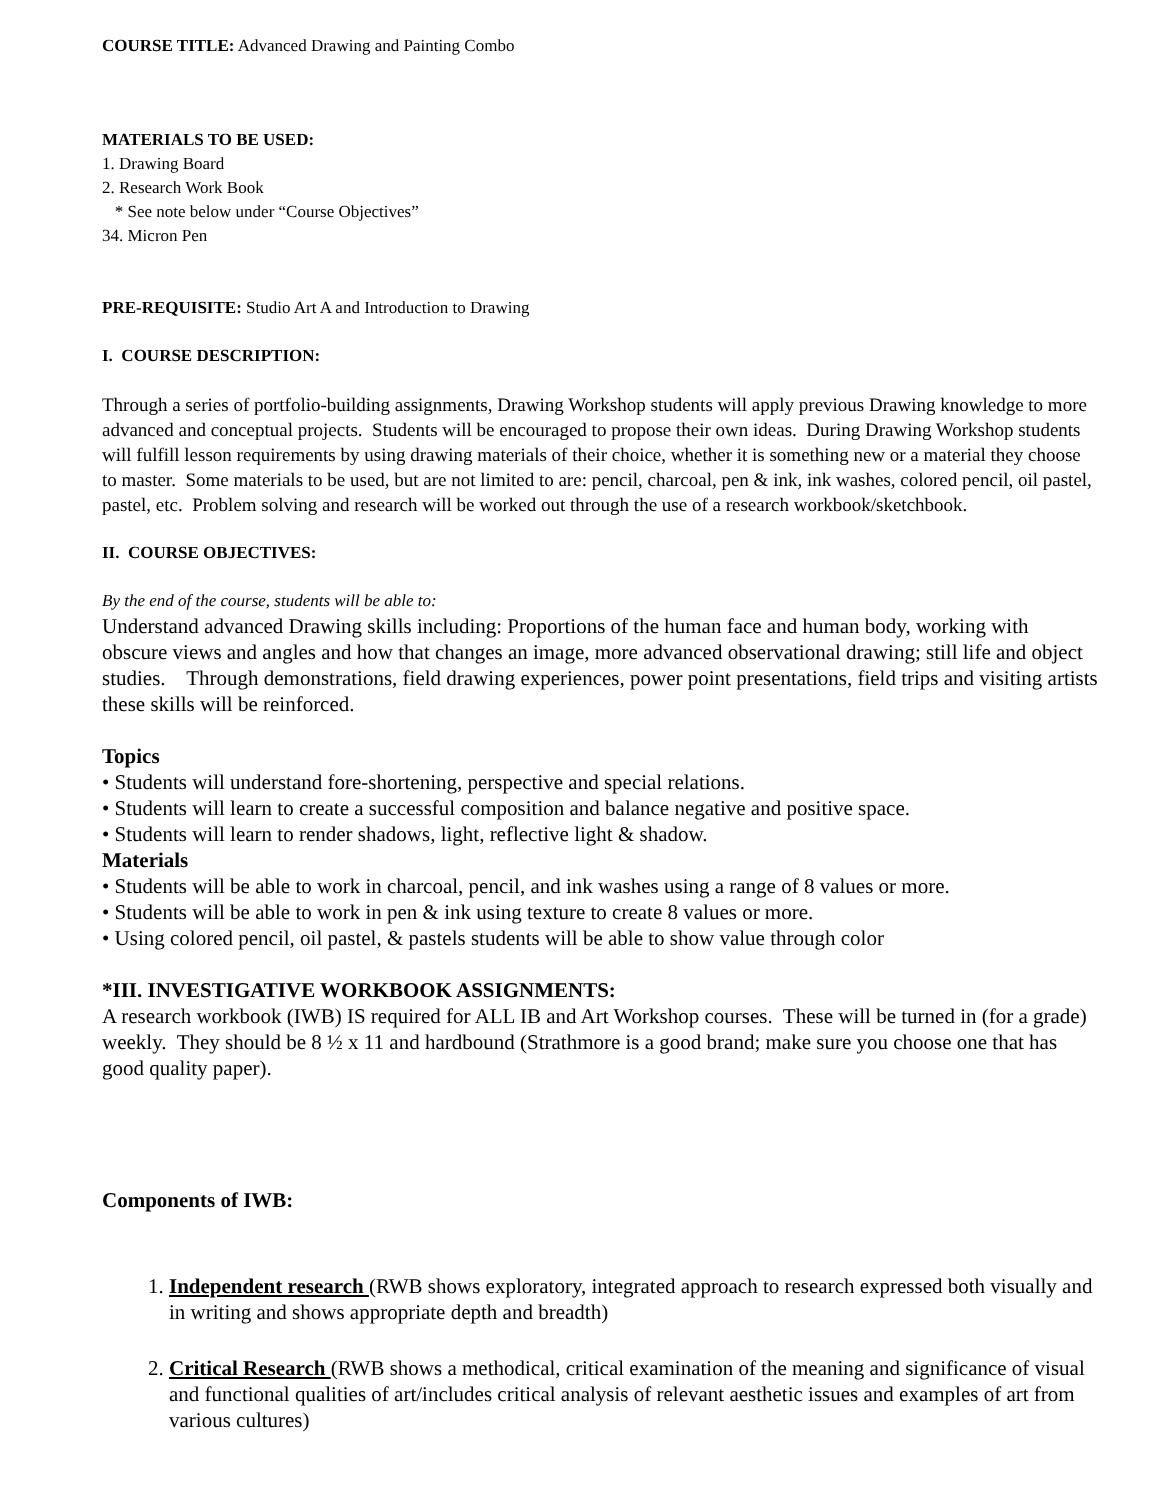COURSE TITLE: Advanced Drawing and Painting Combo
MATERIALS TO BE USED:
1. Drawing Board
2. Research Work Book
* See note below under “Course Objectives”
34. Micron Pen
PRE-REQUISITE: Studio Art A and Introduction to Drawing
I. COURSE DESCRIPTION:
Through a series of portfolio-building assignments, Drawing Workshop students will apply previous Drawing knowledge to more advanced and conceptual projects. Students will be encouraged to propose their own ideas. During Drawing Workshop students will fulfill lesson requirements by using drawing materials of their choice, whether it is something new or a material they choose to master. Some materials to be used, but are not limited to are: pencil, charcoal, pen & ink, ink washes, colored pencil, oil pastel, pastel, etc. Problem solving and research will be worked out through the use of a research workbook/sketchbook.
II. COURSE OBJECTIVES:
By the end of the course, students will be able to:
Understand advanced Drawing skills including: Proportions of the human face and human body, working with obscure views and angles and how that changes an image, more advanced observational drawing; still life and object studies. Through demonstrations, field drawing experiences, power point presentations, field trips and visiting artists these skills will be reinforced.
Topics
• Students will understand fore-shortening, perspective and special relations.
• Students will learn to create a successful composition and balance negative and positive space.
• Students will learn to render shadows, light, reflective light & shadow.
Materials
• Students will be able to work in charcoal, pencil, and ink washes using a range of 8 values or more.
• Students will be able to work in pen & ink using texture to create 8 values or more.
• Using colored pencil, oil pastel, & pastels students will be able to show value through color
*III. INVESTIGATIVE WORKBOOK ASSIGNMENTS:
A research workbook (IWB) IS required for ALL IB and Art Workshop courses. These will be turned in (for a grade) weekly. They should be 8 ½ x 11 and hardbound (Strathmore is a good brand; make sure you choose one that has good quality paper).
Components of IWB:
1. Independent research (RWB shows exploratory, integrated approach to research expressed both visually and in writing and shows appropriate depth and breadth)
2. Critical Research (RWB shows a methodical, critical examination of the meaning and significance of visual and functional qualities of art/includes critical analysis of relevant aesthetic issues and examples of art from various cultures)